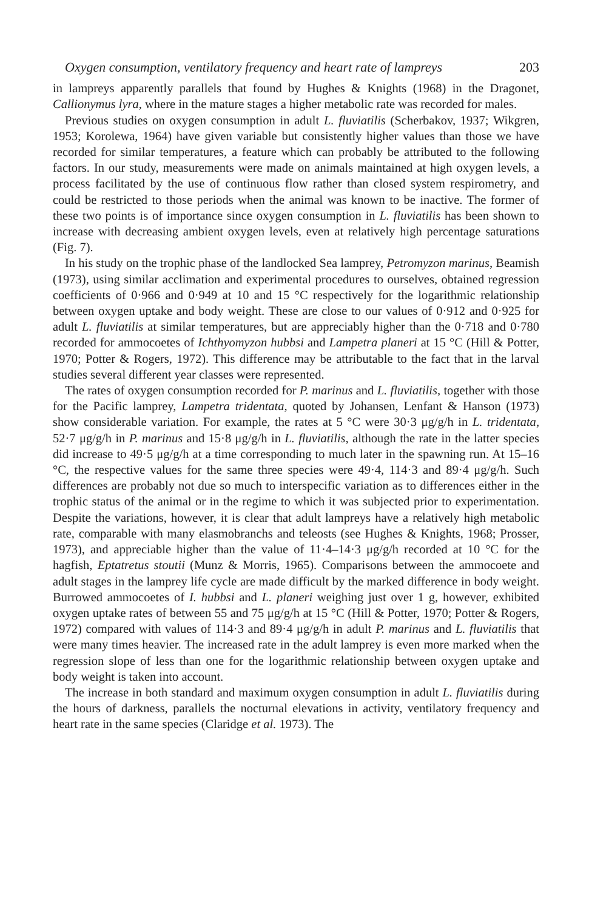Oxygen consumption, ventilatory frequency and heart rate of lampreys 203
in lampreys apparently parallels that found by Hughes & Knights (1968) in the Dragonet, Callionymus lyra, where in the mature stages a higher metabolic rate was recorded for males.
Previous studies on oxygen consumption in adult L. fluviatilis (Scherbakov, 1937; Wikgren, 1953; Korolewa, 1964) have given variable but consistently higher values than those we have recorded for similar temperatures, a feature which can probably be attributed to the following factors. In our study, measurements were made on animals maintained at high oxygen levels, a process facilitated by the use of continuous flow rather than closed system respirometry, and could be restricted to those periods when the animal was known to be inactive. The former of these two points is of importance since oxygen consumption in L. fluviatilis has been shown to increase with decreasing ambient oxygen levels, even at relatively high percentage saturations (Fig. 7).
In his study on the trophic phase of the landlocked Sea lamprey, Petromyzon marinus, Beamish (1973), using similar acclimation and experimental procedures to ourselves, obtained regression coefficients of 0·966 and 0·949 at 10 and 15 °C respectively for the logarithmic relationship between oxygen uptake and body weight. These are close to our values of 0·912 and 0·925 for adult L. fluviatilis at similar temperatures, but are appreciably higher than the 0·718 and 0·780 recorded for ammocoetes of Ichthyomyzon hubbsi and Lampetra planeri at 15 °C (Hill & Potter, 1970; Potter & Rogers, 1972). This difference may be attributable to the fact that in the larval studies several different year classes were represented.
The rates of oxygen consumption recorded for P. marinus and L. fluviatilis, together with those for the Pacific lamprey, Lampetra tridentata, quoted by Johansen, Lenfant & Hanson (1973) show considerable variation. For example, the rates at 5 °C were 30·3 μg/g/h in L. tridentata, 52·7 μg/g/h in P. marinus and 15·8 μg/g/h in L. fluviatilis, although the rate in the latter species did increase to 49·5 μg/g/h at a time corresponding to much later in the spawning run. At 15–16 °C, the respective values for the same three species were 49·4, 114·3 and 89·4 μg/g/h. Such differences are probably not due so much to interspecific variation as to differences either in the trophic status of the animal or in the regime to which it was subjected prior to experimentation. Despite the variations, however, it is clear that adult lampreys have a relatively high metabolic rate, comparable with many elasmobranchs and teleosts (see Hughes & Knights, 1968; Prosser, 1973), and appreciable higher than the value of 11·4–14·3 μg/g/h recorded at 10 °C for the hagfish, Eptatretus stoutii (Munz & Morris, 1965). Comparisons between the ammocoete and adult stages in the lamprey life cycle are made difficult by the marked difference in body weight. Burrowed ammocoetes of I. hubbsi and L. planeri weighing just over 1 g, however, exhibited oxygen uptake rates of between 55 and 75 μg/g/h at 15 °C (Hill & Potter, 1970; Potter & Rogers, 1972) compared with values of 114·3 and 89·4 μg/g/h in adult P. marinus and L. fluviatilis that were many times heavier. The increased rate in the adult lamprey is even more marked when the regression slope of less than one for the logarithmic relationship between oxygen uptake and body weight is taken into account.
The increase in both standard and maximum oxygen consumption in adult L. fluviatilis during the hours of darkness, parallels the nocturnal elevations in activity, ventilatory frequency and heart rate in the same species (Claridge et al. 1973). The